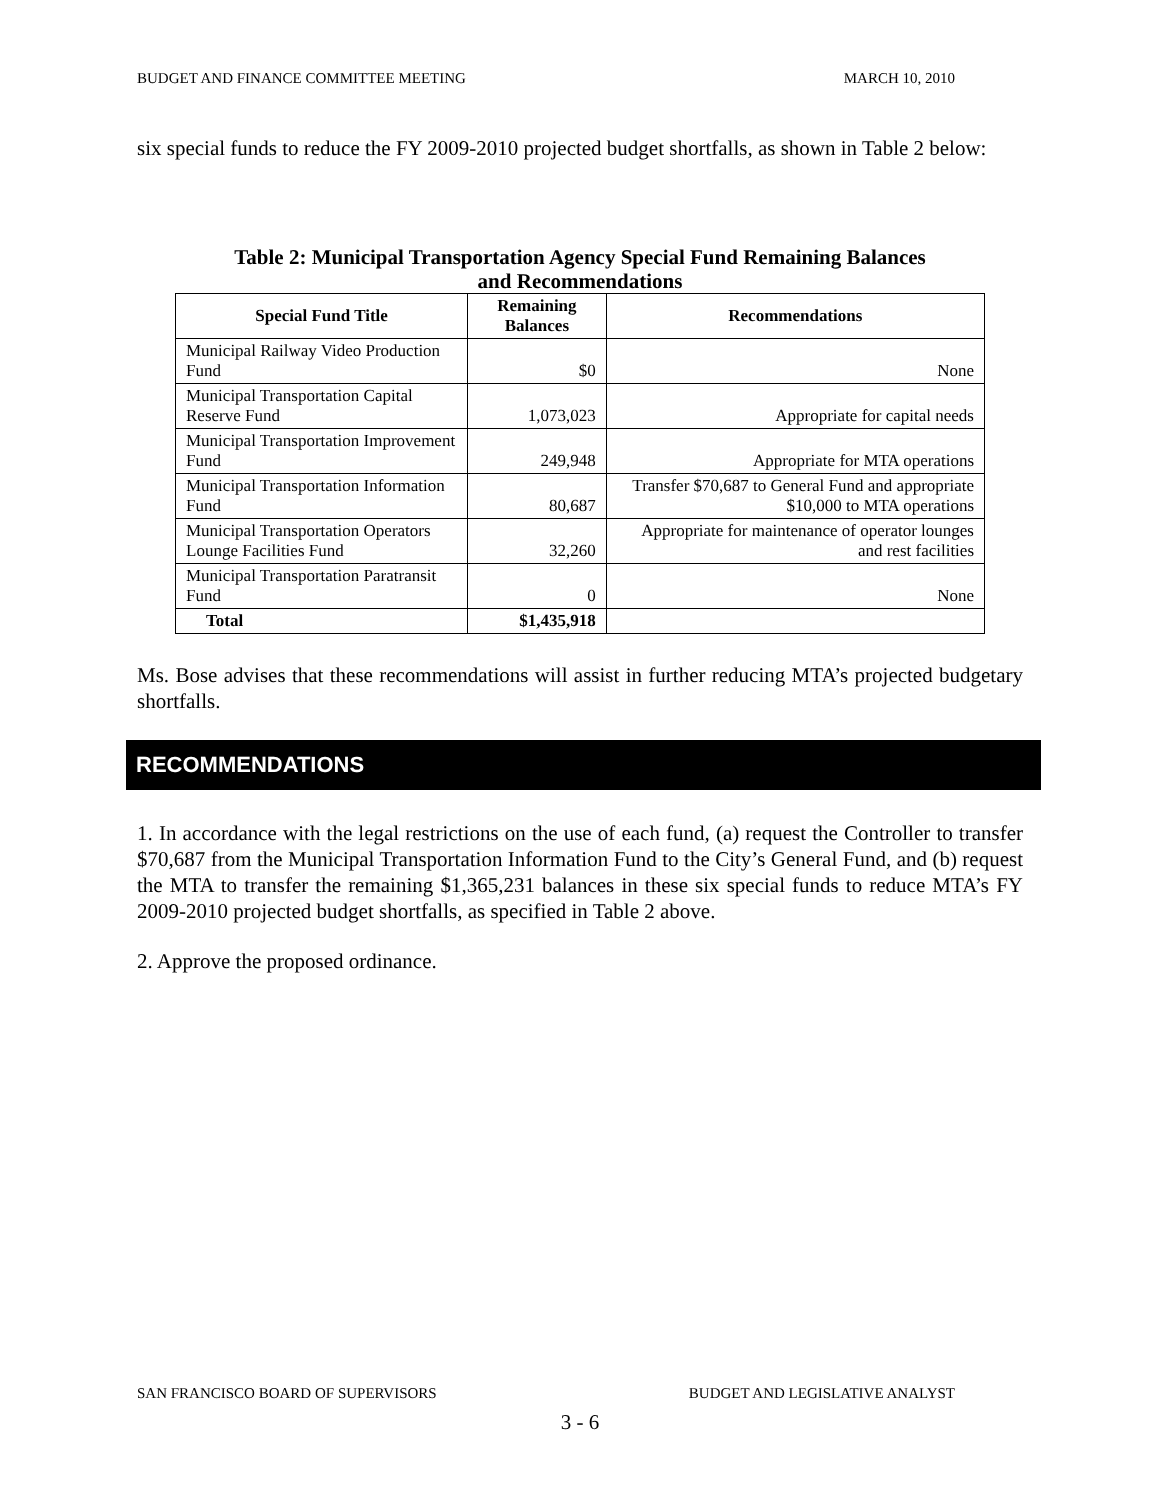BUDGET AND FINANCE COMMITTEE MEETING MARCH 10, 2010
six special funds to reduce the FY 2009-2010 projected budget shortfalls, as shown in Table 2 below:
Table 2: Municipal Transportation Agency Special Fund Remaining Balances
and Recommendations
| Special Fund Title | Remaining Balances | Recommendations |
| --- | --- | --- |
| Municipal Railway Video Production Fund | $0 | None |
| Municipal Transportation Capital Reserve Fund | 1,073,023 | Appropriate for capital needs |
| Municipal Transportation Improvement Fund | 249,948 | Appropriate for MTA operations |
| Municipal Transportation Information Fund | 80,687 | Transfer $70,687 to General Fund and appropriate $10,000 to MTA operations |
| Municipal Transportation Operators Lounge Facilities Fund | 32,260 | Appropriate for maintenance of operator lounges and rest facilities |
| Municipal Transportation Paratransit Fund | 0 | None |
| Total | $1,435,918 | |
Ms. Bose advises that these recommendations will assist in further reducing MTA’s projected budgetary shortfalls.
RECOMMENDATIONS
1. In accordance with the legal restrictions on the use of each fund, (a) request the Controller to transfer $70,687 from the Municipal Transportation Information Fund to the City’s General Fund, and (b) request the MTA to transfer the remaining $1,365,231 balances in these six special funds to reduce MTA’s FY 2009-2010 projected budget shortfalls, as specified in Table 2 above.
2. Approve the proposed ordinance.
SAN FRANCISCO BOARD OF SUPERVISORS BUDGET AND LEGISLATIVE ANALYST
3 - 6